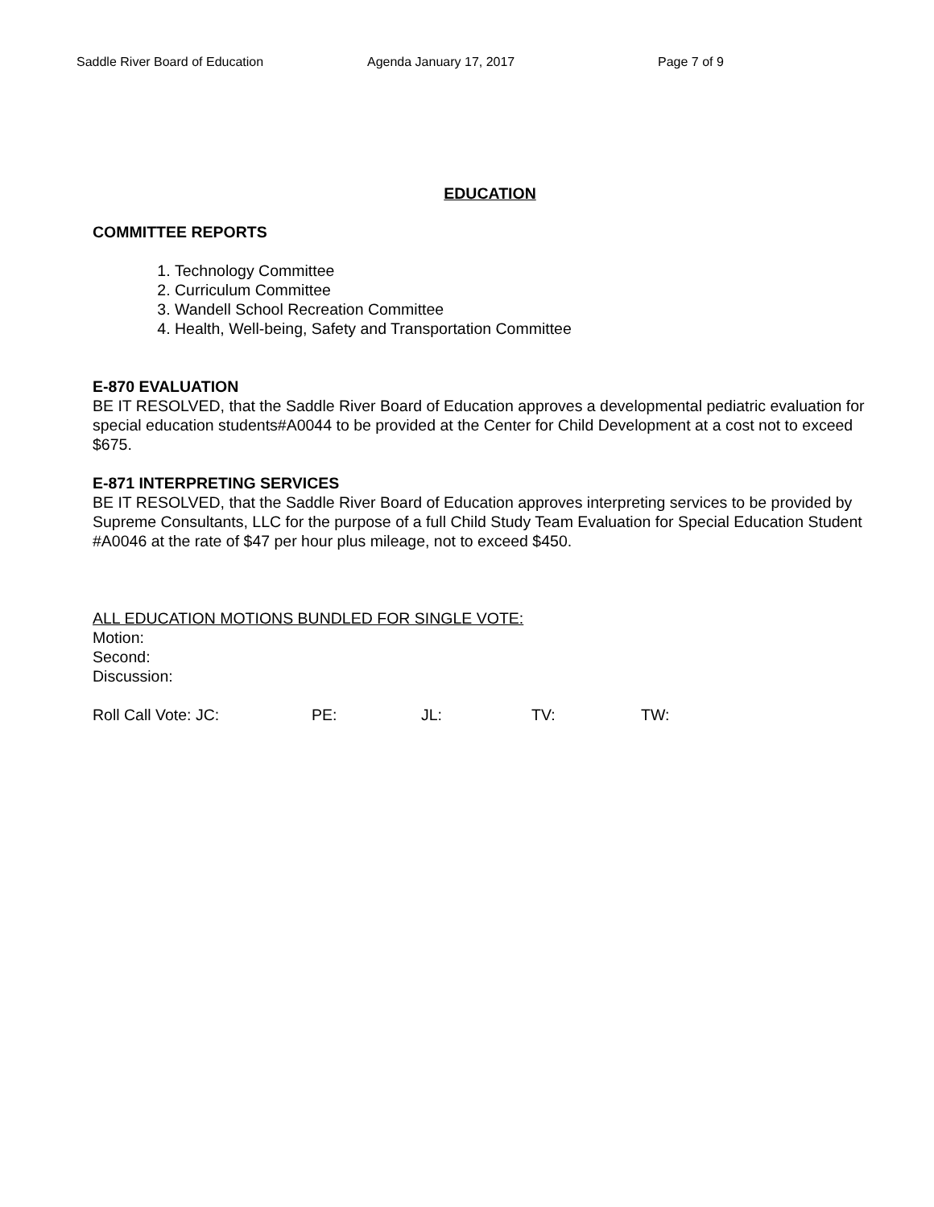Saddle River Board of Education Agenda January 17, 2017 Page 7 of 9
EDUCATION
COMMITTEE REPORTS
1. Technology Committee
2. Curriculum Committee
3. Wandell School Recreation Committee
4. Health, Well-being, Safety and Transportation Committee
E-870 EVALUATION
BE IT RESOLVED, that the Saddle River Board of Education approves a developmental pediatric evaluation for special education students#A0044 to be provided at the Center for Child Development at a cost not to exceed $675.
E-871 INTERPRETING SERVICES
BE IT RESOLVED, that the Saddle River Board of Education approves interpreting services to be provided by Supreme Consultants, LLC for the purpose of a full Child Study Team Evaluation for Special Education Student #A0046 at the rate of $47 per hour plus mileage, not to exceed $450.
ALL EDUCATION MOTIONS BUNDLED FOR SINGLE VOTE:
Motion:
Second:
Discussion:
Roll Call Vote: JC: PE: JL: TV: TW: